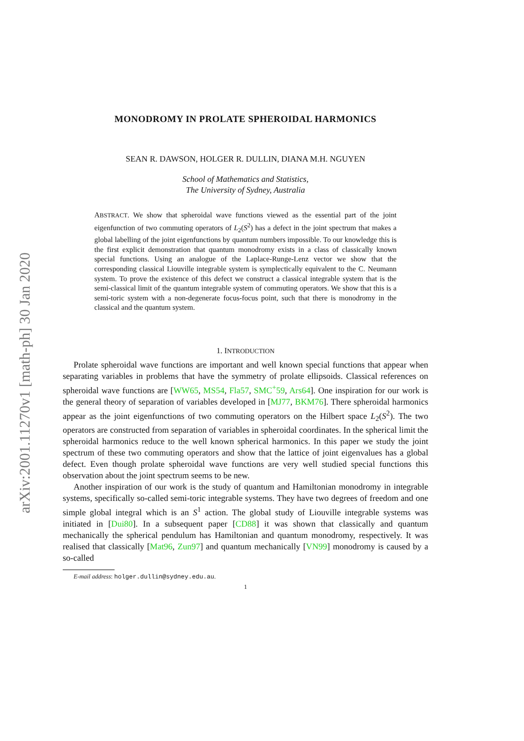arXiv:2001.11270v1 [math-ph] 30 Jan 2020
MONODROMY IN PROLATE SPHEROIDAL HARMONICS
SEAN R. DAWSON, HOLGER R. DULLIN, DIANA M.H. NGUYEN
School of Mathematics and Statistics,
The University of Sydney, Australia
ABSTRACT. We show that spheroidal wave functions viewed as the essential part of the joint eigenfunction of two commuting operators of L<sub>2</sub>(S<sup>2</sup>) has a defect in the joint spectrum that makes a global labelling of the joint eigenfunctions by quantum numbers impossible. To our knowledge this is the first explicit demonstration that quantum monodromy exists in a class of classically known special functions. Using an analogue of the Laplace-Runge-Lenz vector we show that the corresponding classical Liouville integrable system is symplectically equivalent to the C. Neumann system. To prove the existence of this defect we construct a classical integrable system that is the semi-classical limit of the quantum integrable system of commuting operators. We show that this is a semi-toric system with a non-degenerate focus-focus point, such that there is monodromy in the classical and the quantum system.
1. INTRODUCTION
Prolate spheroidal wave functions are important and well known special functions that appear when separating variables in problems that have the symmetry of prolate ellipsoids. Classical references on spheroidal wave functions are [WW65, MS54, Fla57, SMC<sup>+</sup>59, Ars64]. One inspiration for our work is the general theory of separation of variables developed in [MJ77, BKM76]. There spheroidal harmonics appear as the joint eigenfunctions of two commuting operators on the Hilbert space L<sub>2</sub>(S<sup>2</sup>). The two operators are constructed from separation of variables in spheroidal coordinates. In the spherical limit the spheroidal harmonics reduce to the well known spherical harmonics. In this paper we study the joint spectrum of these two commuting operators and show that the lattice of joint eigenvalues has a global defect. Even though prolate spheroidal wave functions are very well studied special functions this observation about the joint spectrum seems to be new.
Another inspiration of our work is the study of quantum and Hamiltonian monodromy in integrable systems, specifically so-called semi-toric integrable systems. They have two degrees of freedom and one simple global integral which is an S<sup>1</sup> action. The global study of Liouville integrable systems was initiated in [Dui80]. In a subsequent paper [CD88] it was shown that classically and quantum mechanically the spherical pendulum has Hamiltonian and quantum monodromy, respectively. It was realised that classically [Mat96, Zun97] and quantum mechanically [VN99] monodromy is caused by a so-called
E-mail address: holger.dullin@sydney.edu.au.
1